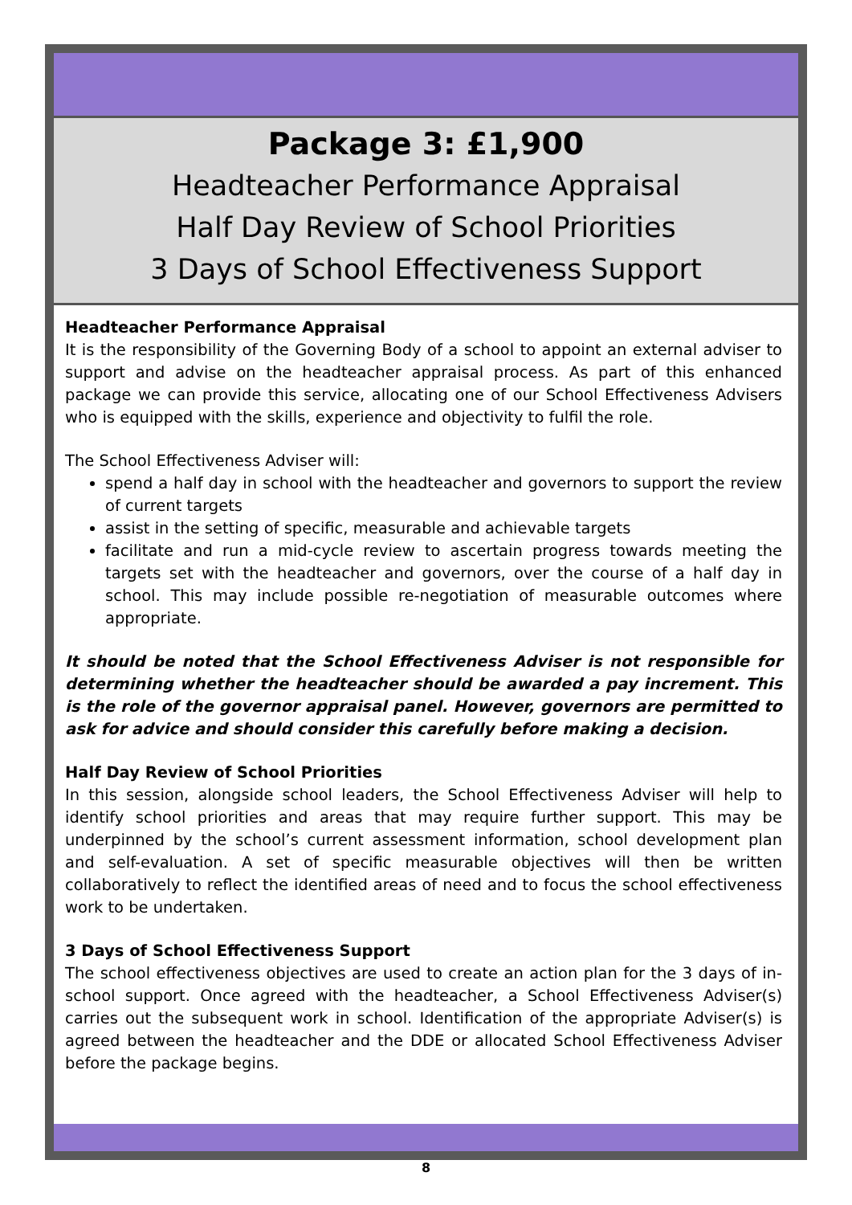Package 3: £1,900
Headteacher Performance Appraisal
Half Day Review of School Priorities
3 Days of School Effectiveness Support
Headteacher Performance Appraisal
It is the responsibility of the Governing Body of a school to appoint an external adviser to support and advise on the headteacher appraisal process. As part of this enhanced package we can provide this service, allocating one of our School Effectiveness Advisers who is equipped with the skills, experience and objectivity to fulfil the role.
The School Effectiveness Adviser will:
spend a half day in school with the headteacher and governors to support the review of current targets
assist in the setting of specific, measurable and achievable targets
facilitate and run a mid-cycle review to ascertain progress towards meeting the targets set with the headteacher and governors, over the course of a half day in school. This may include possible re-negotiation of measurable outcomes where appropriate.
It should be noted that the School Effectiveness Adviser is not responsible for determining whether the headteacher should be awarded a pay increment. This is the role of the governor appraisal panel. However, governors are permitted to ask for advice and should consider this carefully before making a decision.
Half Day Review of School Priorities
In this session, alongside school leaders, the School Effectiveness Adviser will help to identify school priorities and areas that may require further support. This may be underpinned by the school’s current assessment information, school development plan and self-evaluation. A set of specific measurable objectives will then be written collaboratively to reflect the identified areas of need and to focus the school effectiveness work to be undertaken.
3 Days of School Effectiveness Support
The school effectiveness objectives are used to create an action plan for the 3 days of in-school support. Once agreed with the headteacher, a School Effectiveness Adviser(s) carries out the subsequent work in school. Identification of the appropriate Adviser(s) is agreed between the headteacher and the DDE or allocated School Effectiveness Adviser before the package begins.
8